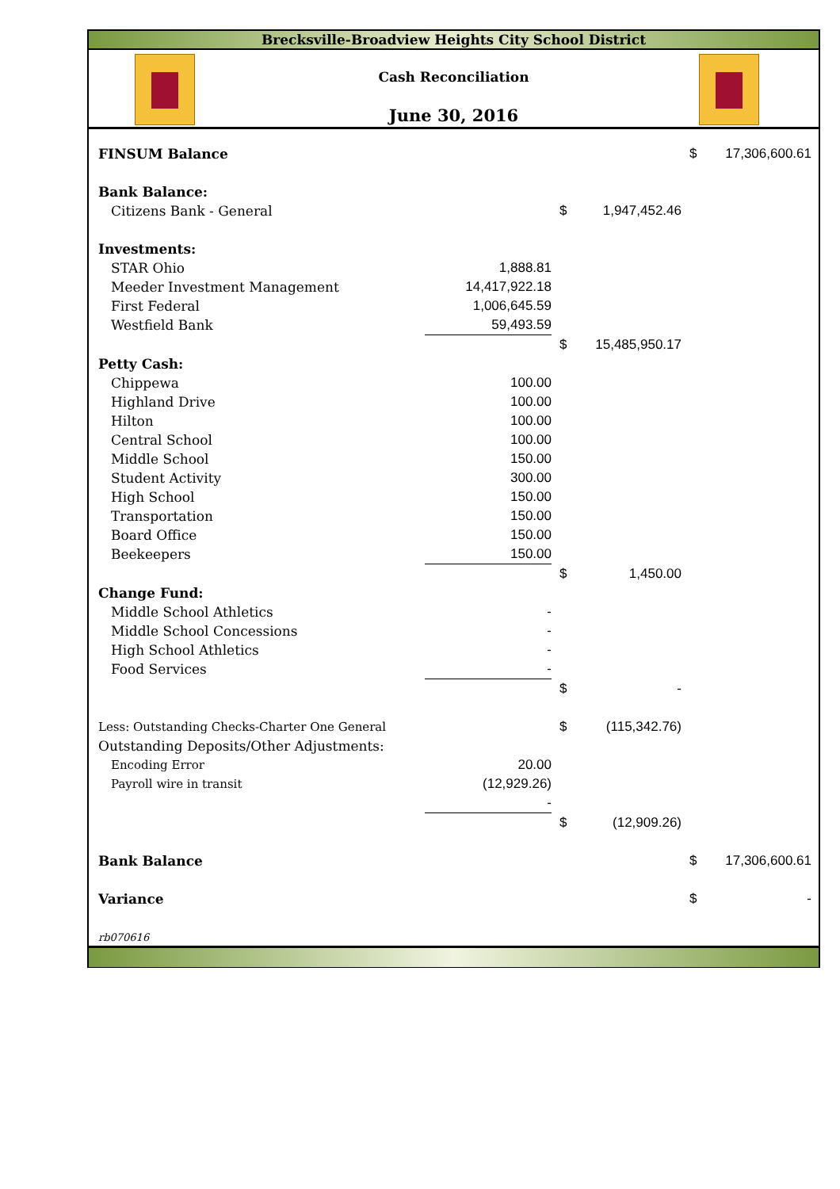Brecksville-Broadview Heights City School District
Cash Reconciliation
June 30, 2016
| FINSUM Balance | | | | $ | 17,306,600.61 |
| Bank Balance: | | | | | |
| Citizens Bank - General | | $ | 1,947,452.46 | | |
| Investments: | | | | | |
| STAR Ohio | 1,888.81 | | | | |
| Meeder Investment Management | 14,417,922.18 | | | | |
| First Federal | 1,006,645.59 | | | | |
| Westfield Bank | 59,493.59 | | | | |
| | | $ | 15,485,950.17 | | |
| Petty Cash: | | | | | |
| Chippewa | 100.00 | | | | |
| Highland Drive | 100.00 | | | | |
| Hilton | 100.00 | | | | |
| Central School | 100.00 | | | | |
| Middle School | 150.00 | | | | |
| Student Activity | 300.00 | | | | |
| High School | 150.00 | | | | |
| Transportation | 150.00 | | | | |
| Board Office | 150.00 | | | | |
| Beekeepers | 150.00 | | | | |
| | | $ | 1,450.00 | | |
| Change Fund: | | | | | |
| Middle School Athletics | - | | | | |
| Middle School Concessions | - | | | | |
| High School Athletics | - | | | | |
| Food Services | - | | | | |
| | | $ | - | | |
| Less: Outstanding Checks-Charter One General | | $ | (115,342.76) | | |
| Outstanding Deposits/Other Adjustments: | | | | | |
| Encoding Error | 20.00 | | | | |
| Payroll wire in transit | (12,929.26) | | | | |
| | - | | | | |
| | | $ | (12,909.26) | | |
| Bank Balance | | | | $ | 17,306,600.61 |
| Variance | | | | $ | - |
| rb070616 | | | | | |